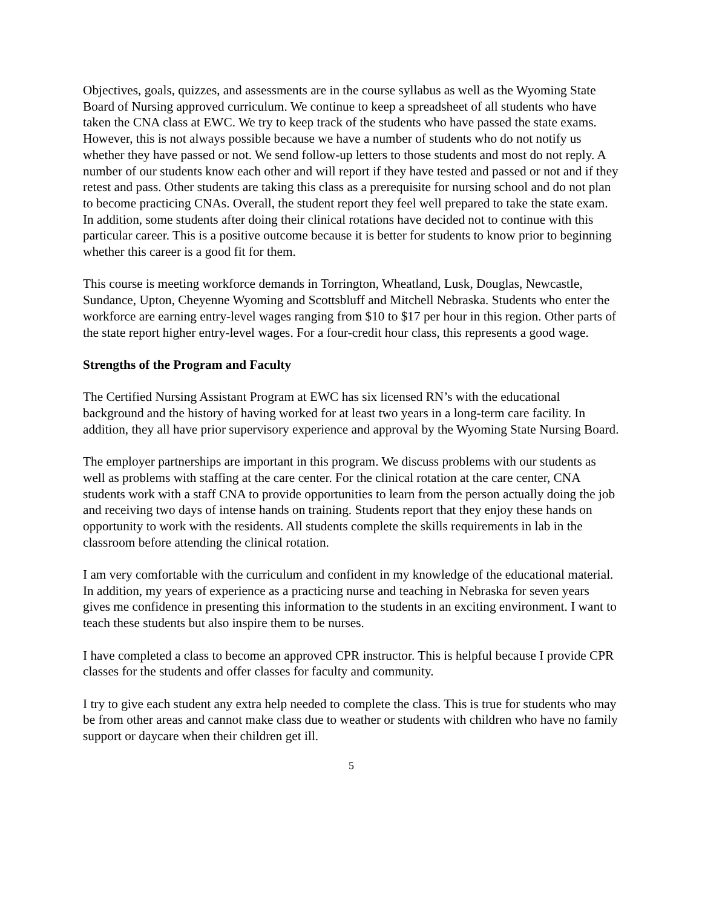Objectives, goals, quizzes, and assessments are in the course syllabus as well as the Wyoming State Board of Nursing approved curriculum. We continue to keep a spreadsheet of all students who have taken the CNA class at EWC. We try to keep track of the students who have passed the state exams. However, this is not always possible because we have a number of students who do not notify us whether they have passed or not. We send follow-up letters to those students and most do not reply. A number of our students know each other and will report if they have tested and passed or not and if they retest and pass. Other students are taking this class as a prerequisite for nursing school and do not plan to become practicing CNAs. Overall, the student report they feel well prepared to take the state exam. In addition, some students after doing their clinical rotations have decided not to continue with this particular career. This is a positive outcome because it is better for students to know prior to beginning whether this career is a good fit for them.
This course is meeting workforce demands in Torrington, Wheatland, Lusk, Douglas, Newcastle, Sundance, Upton, Cheyenne Wyoming and Scottsbluff and Mitchell Nebraska. Students who enter the workforce are earning entry-level wages ranging from $10 to $17 per hour in this region. Other parts of the state report higher entry-level wages. For a four-credit hour class, this represents a good wage.
Strengths of the Program and Faculty
The Certified Nursing Assistant Program at EWC has six licensed RN’s with the educational background and the history of having worked for at least two years in a long-term care facility. In addition, they all have prior supervisory experience and approval by the Wyoming State Nursing Board.
The employer partnerships are important in this program. We discuss problems with our students as well as problems with staffing at the care center. For the clinical rotation at the care center, CNA students work with a staff CNA to provide opportunities to learn from the person actually doing the job and receiving two days of intense hands on training. Students report that they enjoy these hands on opportunity to work with the residents. All students complete the skills requirements in lab in the classroom before attending the clinical rotation.
I am very comfortable with the curriculum and confident in my knowledge of the educational material. In addition, my years of experience as a practicing nurse and teaching in Nebraska for seven years gives me confidence in presenting this information to the students in an exciting environment. I want to teach these students but also inspire them to be nurses.
I have completed a class to become an approved CPR instructor. This is helpful because I provide CPR classes for the students and offer classes for faculty and community.
I try to give each student any extra help needed to complete the class. This is true for students who may be from other areas and cannot make class due to weather or students with children who have no family support or daycare when their children get ill.
5